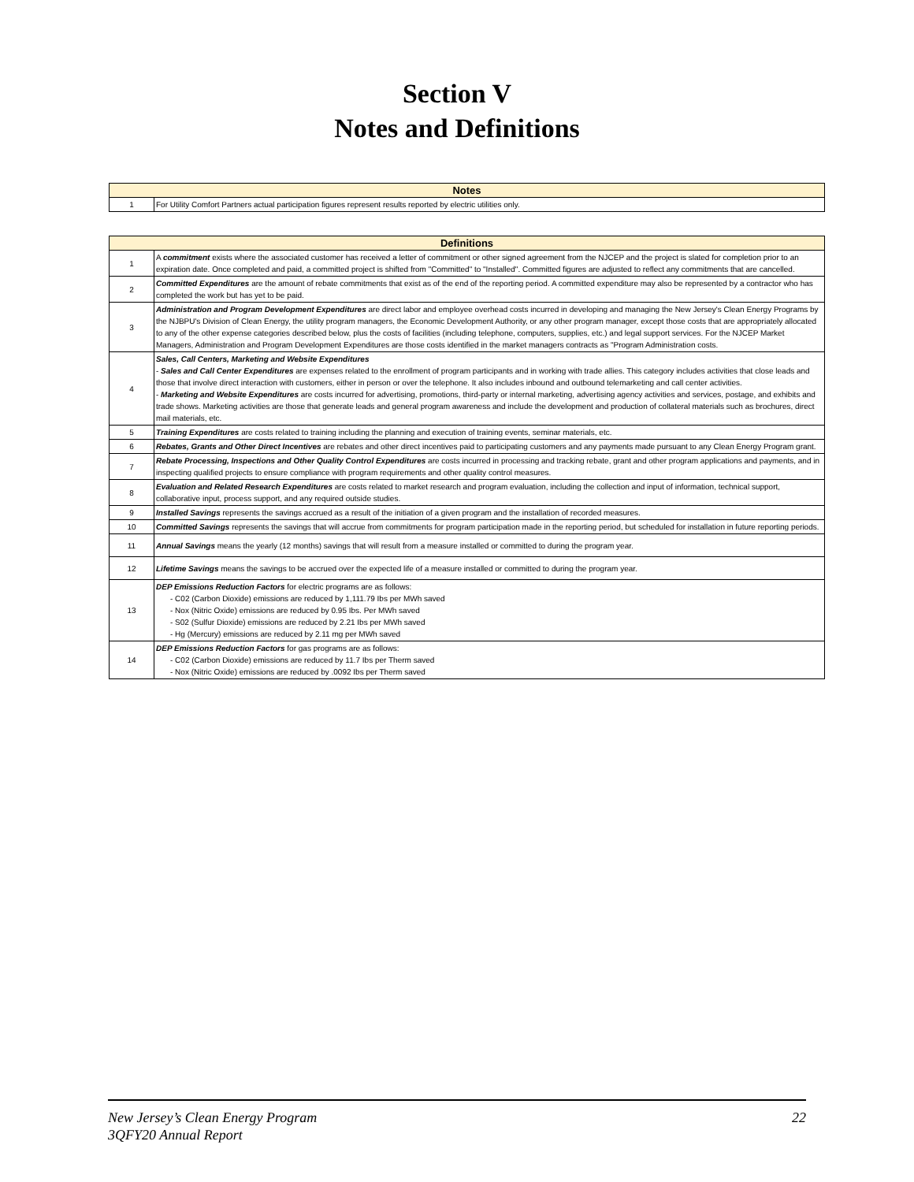Section V
Notes and Definitions
| Notes | |
| --- | --- |
| 1 | For Utility Comfort Partners actual participation figures represent results reported by electric utilities only. |
| Definitions | |
| --- | --- |
| 1 | A commitment exists where the associated customer has received a letter of commitment or other signed agreement from the NJCEP and the project is slated for completion prior to an expiration date. Once completed and paid, a committed project is shifted from "Committed" to "Installed". Committed figures are adjusted to reflect any commitments that are cancelled. |
| 2 | Committed Expenditures are the amount of rebate commitments that exist as of the end of the reporting period. A committed expenditure may also be represented by a contractor who has completed the work but has yet to be paid. |
| 3 | Administration and Program Development Expenditures are direct labor and employee overhead costs incurred in developing and managing the New Jersey's Clean Energy Programs by the NJBPU's Division of Clean Energy, the utility program managers, the Economic Development Authority, or any other program manager, except those costs that are appropriately allocated to any of the other expense categories described below, plus the costs of facilities (including telephone, computers, supplies, etc.) and legal support services. For the NJCEP Market Managers, Administration and Program Development Expenditures are those costs identified in the market managers contracts as "Program Administration costs. |
| 4 | Sales, Call Centers, Marketing and Website Expenditures - Sales and Call Center Expenditures are expenses related to the enrollment of program participants and in working with trade allies. This category includes activities that close leads and those that involve direct interaction with customers, either in person or over the telephone. It also includes inbound and outbound telemarketing and call center activities. - Marketing and Website Expenditures are costs incurred for advertising, promotions, third-party or internal marketing, advertising agency activities and services, postage, and exhibits and trade shows. Marketing activities are those that generate leads and general program awareness and include the development and production of collateral materials such as brochures, direct mail materials, etc. |
| 5 | Training Expenditures are costs related to training including the planning and execution of training events, seminar materials, etc. |
| 6 | Rebates, Grants and Other Direct Incentives are rebates and other direct incentives paid to participating customers and any payments made pursuant to any Clean Energy Program grant. |
| 7 | Rebate Processing, Inspections and Other Quality Control Expenditures are costs incurred in processing and tracking rebate, grant and other program applications and payments, and in inspecting qualified projects to ensure compliance with program requirements and other quality control measures. |
| 8 | Evaluation and Related Research Expenditures are costs related to market research and program evaluation, including the collection and input of information, technical support, collaborative input, process support, and any required outside studies. |
| 9 | Installed Savings represents the savings accrued as a result of the initiation of a given program and the installation of recorded measures. |
| 10 | Committed Savings represents the savings that will accrue from commitments for program participation made in the reporting period, but scheduled for installation in future reporting periods. |
| 11 | Annual Savings means the yearly (12 months) savings that will result from a measure installed or committed to during the program year. |
| 12 | Lifetime Savings means the savings to be accrued over the expected life of a measure installed or committed to during the program year. |
| 13 | DEP Emissions Reduction Factors for electric programs are as follows: - C02 (Carbon Dioxide) emissions are reduced by 1,111.79 Ibs per MWh saved - Nox (Nitric Oxide) emissions are reduced by 0.95 Ibs. Per MWh saved - S02 (Sulfur Dioxide) emissions are reduced by 2.21 Ibs per MWh saved - Hg (Mercury) emissions are reduced by 2.11 mg per MWh saved |
| 14 | DEP Emissions Reduction Factors for gas programs are as follows: - C02 (Carbon Dioxide) emissions are reduced by 11.7 Ibs per Therm saved - Nox (Nitric Oxide) emissions are reduced by .0092 Ibs per Therm saved |
22 New Jersey’s Clean Energy Program
3QFY20 Annual Report